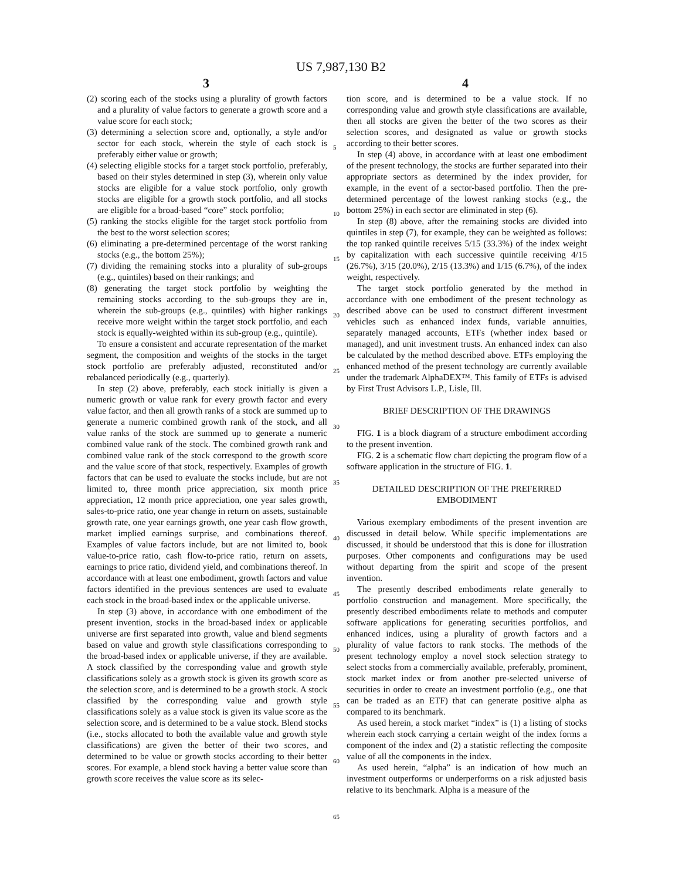US 7,987,130 B2
3 4
(2) scoring each of the stocks using a plurality of growth factors and a plurality of value factors to generate a growth score and a value score for each stock;
(3) determining a selection score and, optionally, a style and/or sector for each stock, wherein the style of each stock is preferably either value or growth;
(4) selecting eligible stocks for a target stock portfolio, preferably, based on their styles determined in step (3), wherein only value stocks are eligible for a value stock portfolio, only growth stocks are eligible for a growth stock portfolio, and all stocks are eligible for a broad-based “core” stock portfolio;
(5) ranking the stocks eligible for the target stock portfolio from the best to the worst selection scores;
(6) eliminating a pre-determined percentage of the worst ranking stocks (e.g., the bottom 25%);
(7) dividing the remaining stocks into a plurality of sub-groups (e.g., quintiles) based on their rankings; and
(8) generating the target stock portfolio by weighting the remaining stocks according to the sub-groups they are in, wherein the sub-groups (e.g., quintiles) with higher rankings receive more weight within the target stock portfolio, and each stock is equally-weighted within its sub-group (e.g., quintile).
To ensure a consistent and accurate representation of the market segment, the composition and weights of the stocks in the target stock portfolio are preferably adjusted, reconstituted and/or rebalanced periodically (e.g., quarterly).
In step (2) above, preferably, each stock initially is given a numeric growth or value rank for every growth factor and every value factor, and then all growth ranks of a stock are summed up to generate a numeric combined growth rank of the stock, and all value ranks of the stock are summed up to generate a numeric combined value rank of the stock. The combined growth rank and combined value rank of the stock correspond to the growth score and the value score of that stock, respectively. Examples of growth factors that can be used to evaluate the stocks include, but are not limited to, three month price appreciation, six month price appreciation, 12 month price appreciation, one year sales growth, sales-to-price ratio, one year change in return on assets, sustainable growth rate, one year earnings growth, one year cash flow growth, market implied earnings surprise, and combinations thereof. Examples of value factors include, but are not limited to, book value-to-price ratio, cash flow-to-price ratio, return on assets, earnings to price ratio, dividend yield, and combinations thereof. In accordance with at least one embodiment, growth factors and value factors identified in the previous sentences are used to evaluate each stock in the broad-based index or the applicable universe.
In step (3) above, in accordance with one embodiment of the present invention, stocks in the broad-based index or applicable universe are first separated into growth, value and blend segments based on value and growth style classifications corresponding to the broad-based index or applicable universe, if they are available. A stock classified by the corresponding value and growth style classifications solely as a growth stock is given its growth score as the selection score, and is determined to be a growth stock. A stock classified by the corresponding value and growth style classifications solely as a value stock is given its value score as the selection score, and is determined to be a value stock. Blend stocks (i.e., stocks allocated to both the available value and growth style classifications) are given the better of their two scores, and determined to be value or growth stocks according to their better scores. For example, a blend stock having a better value score than growth score receives the value score as its selec-
5
10
15
20
25
30
35
40
45
50
55
60
65
tion score, and is determined to be a value stock. If no corresponding value and growth style classifications are available, then all stocks are given the better of the two scores as their selection scores, and designated as value or growth stocks according to their better scores.
In step (4) above, in accordance with at least one embodiment of the present technology, the stocks are further separated into their appropriate sectors as determined by the index provider, for example, in the event of a sector-based portfolio. Then the pre-determined percentage of the lowest ranking stocks (e.g., the bottom 25%) in each sector are eliminated in step (6).
In step (8) above, after the remaining stocks are divided into quintiles in step (7), for example, they can be weighted as follows: the top ranked quintile receives 5/15 (33.3%) of the index weight by capitalization with each successive quintile receiving 4/15 (26.7%), 3/15 (20.0%), 2/15 (13.3%) and 1/15 (6.7%), of the index weight, respectively.
The target stock portfolio generated by the method in accordance with one embodiment of the present technology as described above can be used to construct different investment vehicles such as enhanced index funds, variable annuities, separately managed accounts, ETFs (whether index based or managed), and unit investment trusts. An enhanced index can also be calculated by the method described above. ETFs employing the enhanced method of the present technology are currently available under the trademark AlphaDEX™. This family of ETFs is advised by First Trust Advisors L.P., Lisle, Ill.
BRIEF DESCRIPTION OF THE DRAWINGS
FIG. 1 is a block diagram of a structure embodiment according to the present invention.
FIG. 2 is a schematic flow chart depicting the program flow of a software application in the structure of FIG. 1.
DETAILED DESCRIPTION OF THE PREFERRED
EMBODIMENT
Various exemplary embodiments of the present invention are discussed in detail below. While specific implementations are discussed, it should be understood that this is done for illustration purposes. Other components and configurations may be used without departing from the spirit and scope of the present invention.
The presently described embodiments relate generally to portfolio construction and management. More specifically, the presently described embodiments relate to methods and computer software applications for generating securities portfolios, and enhanced indices, using a plurality of growth factors and a plurality of value factors to rank stocks. The methods of the present technology employ a novel stock selection strategy to select stocks from a commercially available, preferably, prominent, stock market index or from another pre-selected universe of securities in order to create an investment portfolio (e.g., one that can be traded as an ETF) that can generate positive alpha as compared to its benchmark.
As used herein, a stock market “index” is (1) a listing of stocks wherein each stock carrying a certain weight of the index forms a component of the index and (2) a statistic reflecting the composite value of all the components in the index.
As used herein, “alpha” is an indication of how much an investment outperforms or underperforms on a risk adjusted basis relative to its benchmark. Alpha is a measure of the